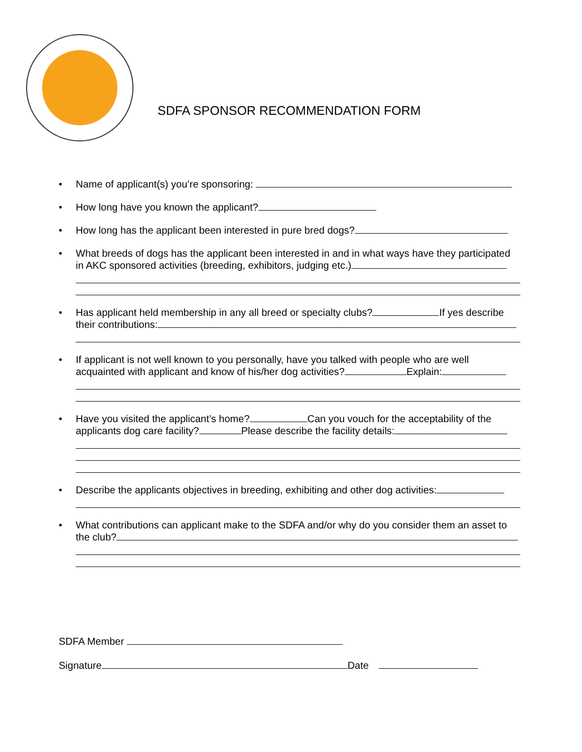SDFA SPONSOR RECOMMENDATION FORM
Name of applicant(s) you’re sponsoring:
How long have you known the applicant?
How long has the applicant been interested in pure bred dogs?
What breeds of dogs has the applicant been interested in and in what ways have they participated in AKC sponsored activities (breeding, exhibitors, judging etc.)
Has applicant held membership in any all breed or specialty clubs? If yes describe their contributions:
If applicant is not well known to you personally, have you talked with people who are well acquainted with applicant and know of his/her dog activities? Explain:
Have you visited the applicant’s home? Can you vouch for the acceptability of the applicants dog care facility? Please describe the facility details:
Describe the applicants objectives in breeding, exhibiting and other dog activities:
What contributions can applicant make to the SDFA and/or why do you consider them an asset to the club?
SDFA Member
Signature Date